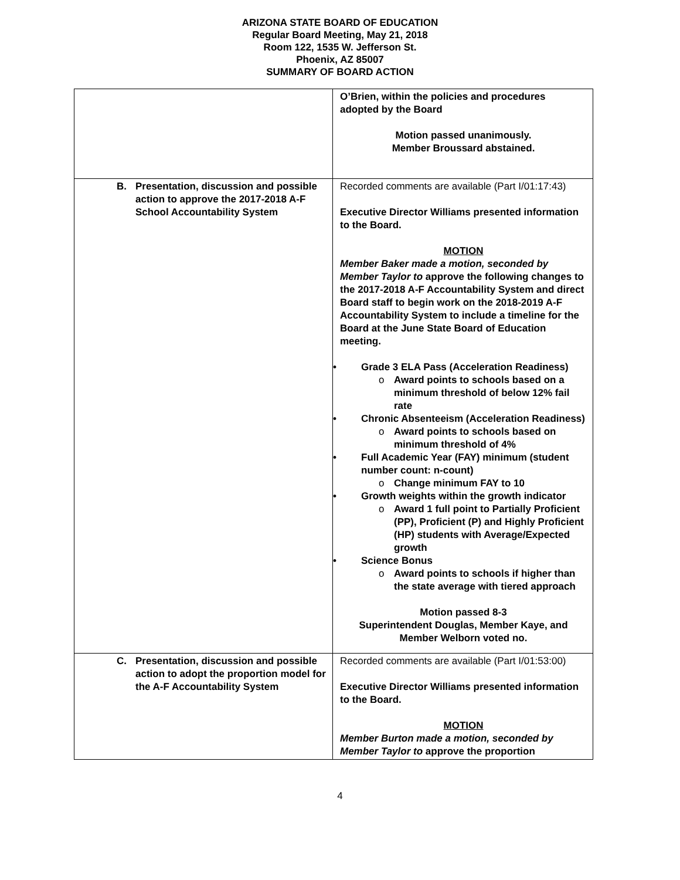ARIZONA STATE BOARD OF EDUCATION
Regular Board Meeting, May 21, 2018
Room 122, 1535 W. Jefferson St.
Phoenix, AZ 85007
SUMMARY OF BOARD ACTION
| | O’Brien, within the policies and procedures adopted by the Board Motion passed unanimously. Member Broussard abstained. |
| B. Presentation, discussion and possible action to approve the 2017-2018 A-F School Accountability System | Recorded comments are available (Part I/01:17:43) Executive Director Williams presented information to the Board. MOTION Member Baker made a motion, seconded by Member Taylor to approve the following changes to the 2017-2018 A-F Accountability System and direct Board staff to begin work on the 2018-2019 A-F Accountability System to include a timeline for the Board at the June State Board of Education meeting. • Grade 3 ELA Pass (Acceleration Readiness) o Award points to schools based on a minimum threshold of below 12% fail rate • Chronic Absenteeism (Acceleration Readiness) o Award points to schools based on minimum threshold of 4% • Full Academic Year (FAY) minimum (student number count: n-count) o Change minimum FAY to 10 • Growth weights within the growth indicator o Award 1 full point to Partially Proficient (PP), Proficient (P) and Highly Proficient (HP) students with Average/Expected growth • Science Bonus o Award points to schools if higher than the state average with tiered approach Motion passed 8-3 Superintendent Douglas, Member Kaye, and Member Welborn voted no. |
| C. Presentation, discussion and possible action to adopt the proportion model for the A-F Accountability System | Recorded comments are available (Part I/01:53:00) Executive Director Williams presented information to the Board. MOTION Member Burton made a motion, seconded by Member Taylor to approve the proportion |
4